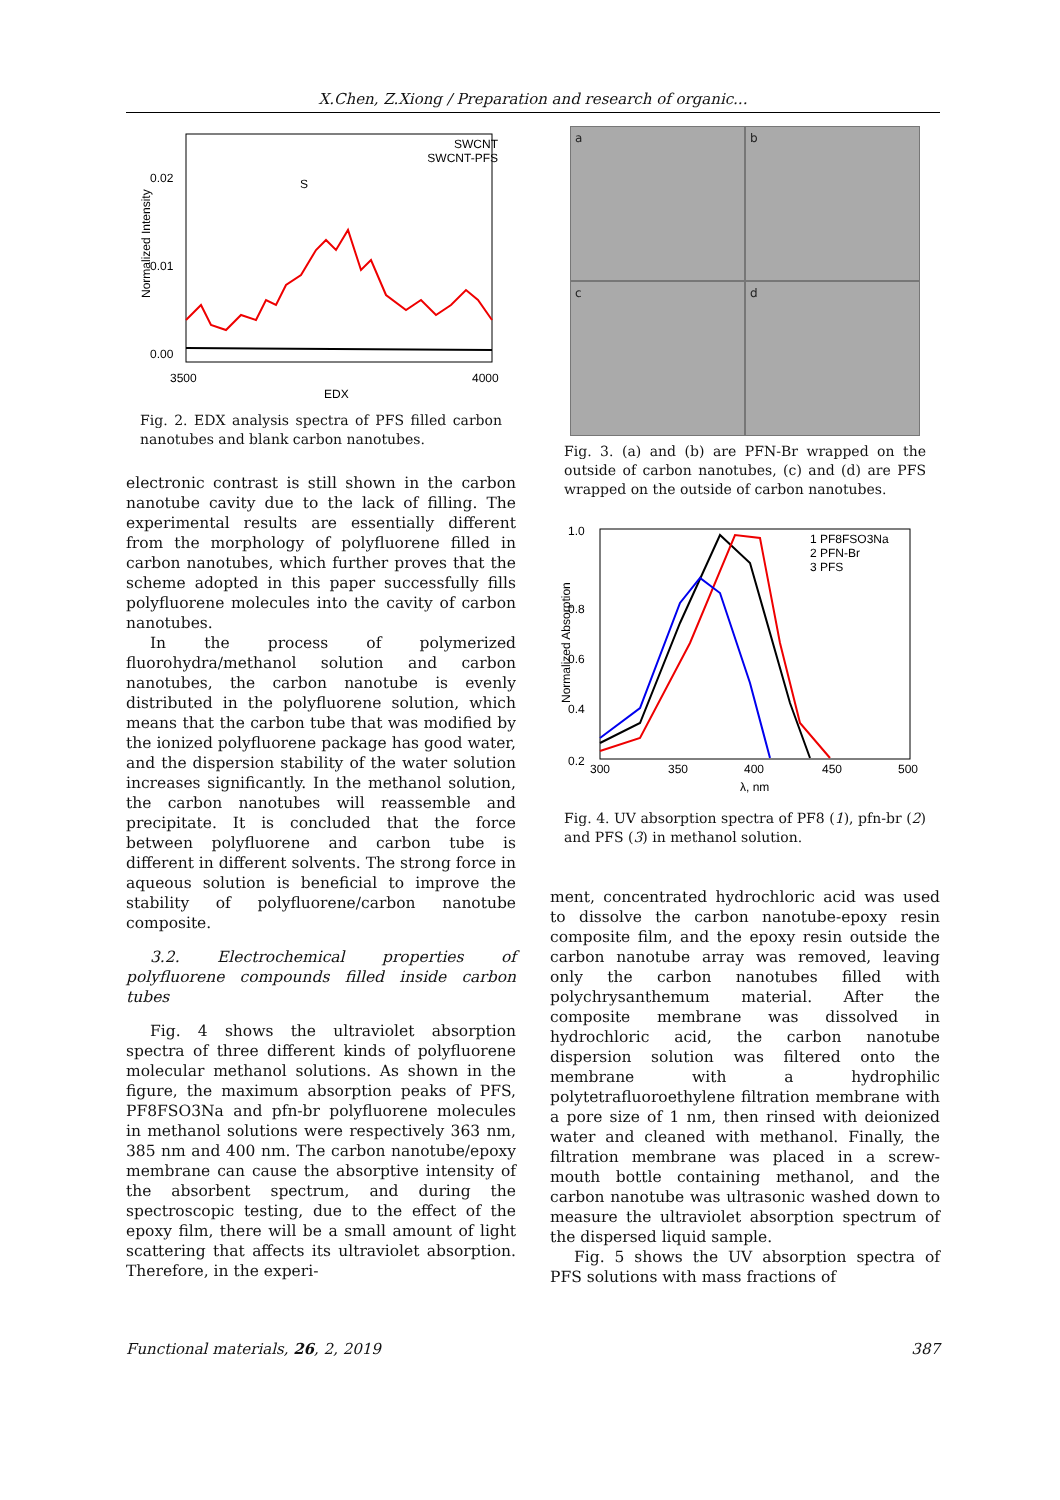X.Chen, Z.Xiong / Preparation and research of organic...
Normalized Intensity
0.02
0.01
0.00
3500
4000
EDX
SWCNT
SWCNT-PFS
S
Fig. 2. EDX analysis spectra of PFS filled carbon nanotubes and blank carbon nanotubes.
electronic contrast is still shown in the carbon nanotube cavity due to the lack of filling. The experimental results are essentially different from the morphology of polyfluorene filled in carbon nanotubes, which further proves that the scheme adopted in this paper successfully fills polyfluorene molecules into the cavity of carbon nanotubes.
In the process of polymerized fluorohydra/methanol solution and carbon nanotubes, the carbon nanotube is evenly distributed in the polyfluorene solution, which means that the carbon tube that was modified by the ionized polyfluorene package has good water, and the dispersion stability of the water solution increases significantly. In the methanol solution, the carbon nanotubes will reassemble and precipitate. It is concluded that the force between polyfluorene and carbon tube is different in different solvents. The strong force in aqueous solution is beneficial to improve the stability of polyfluorene/carbon nanotube composite.
3.2. Electrochemical properties of polyfluorene compounds filled inside carbon tubes
Fig. 4 shows the ultraviolet absorption spectra of three different kinds of polyfluorene molecular methanol solutions. As shown in the figure, the maximum absorption peaks of PFS, PF8FSO3Na and pfn-br polyfluorene molecules in methanol solutions were respectively 363 nm, 385 nm and 400 nm. The carbon nanotube/epoxy membrane can cause the absorptive intensity of the absorbent spectrum, and during the spectroscopic testing, due to the effect of the epoxy film, there will be a small amount of light scattering that affects its ultraviolet absorption. Therefore, in the experi-
a
b
c
d
Fig. 3. (a) and (b) are PFN-Br wrapped on the outside of carbon nanotubes, (c) and (d) are PFS wrapped on the outside of carbon nanotubes.
Normalized Absorption
1.0
0.8
0.6
0.4
0.2
300
350
400
450
500
λ, nm
1 PF8FSO3Na
2 PFN-Br
3 PFS
Fig. 4. UV absorption spectra of PF8 (1), pfn-br (2) and PFS (3) in methanol solution.
ment, concentrated hydrochloric acid was used to dissolve the carbon nanotube-epoxy resin composite film, and the epoxy resin outside the carbon nanotube array was removed, leaving only the carbon nanotubes filled with polychrysanthemum material. After the composite membrane was dissolved in hydrochloric acid, the carbon nanotube dispersion solution was filtered onto the membrane with a hydrophilic polytetrafluoroethylene filtration membrane with a pore size of 1 nm, then rinsed with deionized water and cleaned with methanol. Finally, the filtration membrane was placed in a screw-mouth bottle containing methanol, and the carbon nanotube was ultrasonic washed down to measure the ultraviolet absorption spectrum of the dispersed liquid sample.
Fig. 5 shows the UV absorption spectra of PFS solutions with mass fractions of
Functional materials, 26, 2, 2019 387